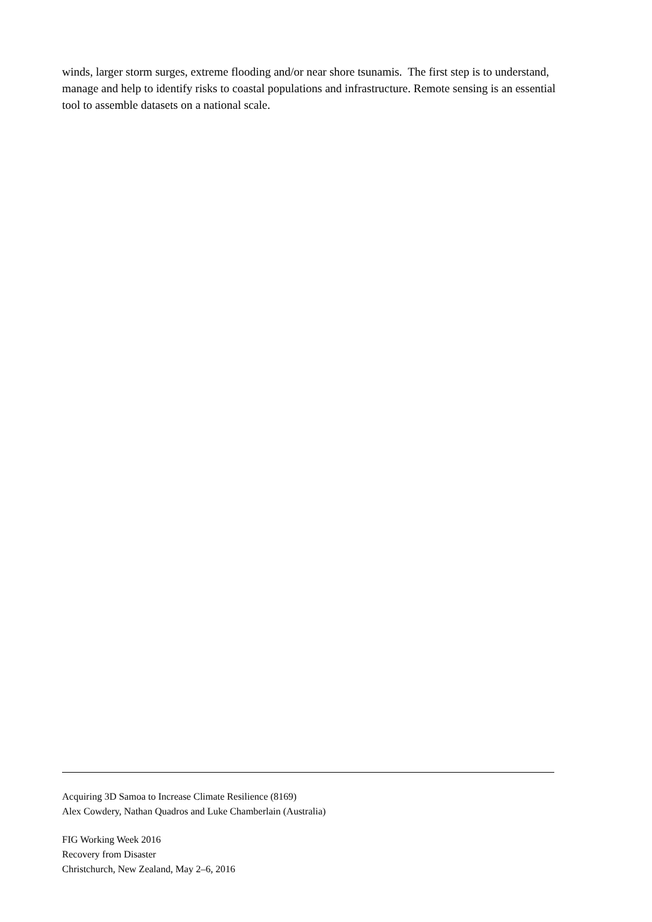winds, larger storm surges, extreme flooding and/or near shore tsunamis. The first step is to understand, manage and help to identify risks to coastal populations and infrastructure. Remote sensing is an essential tool to assemble datasets on a national scale.
Acquiring 3D Samoa to Increase Climate Resilience (8169)
Alex Cowdery, Nathan Quadros and Luke Chamberlain (Australia)
FIG Working Week 2016
Recovery from Disaster
Christchurch, New Zealand, May 2–6, 2016